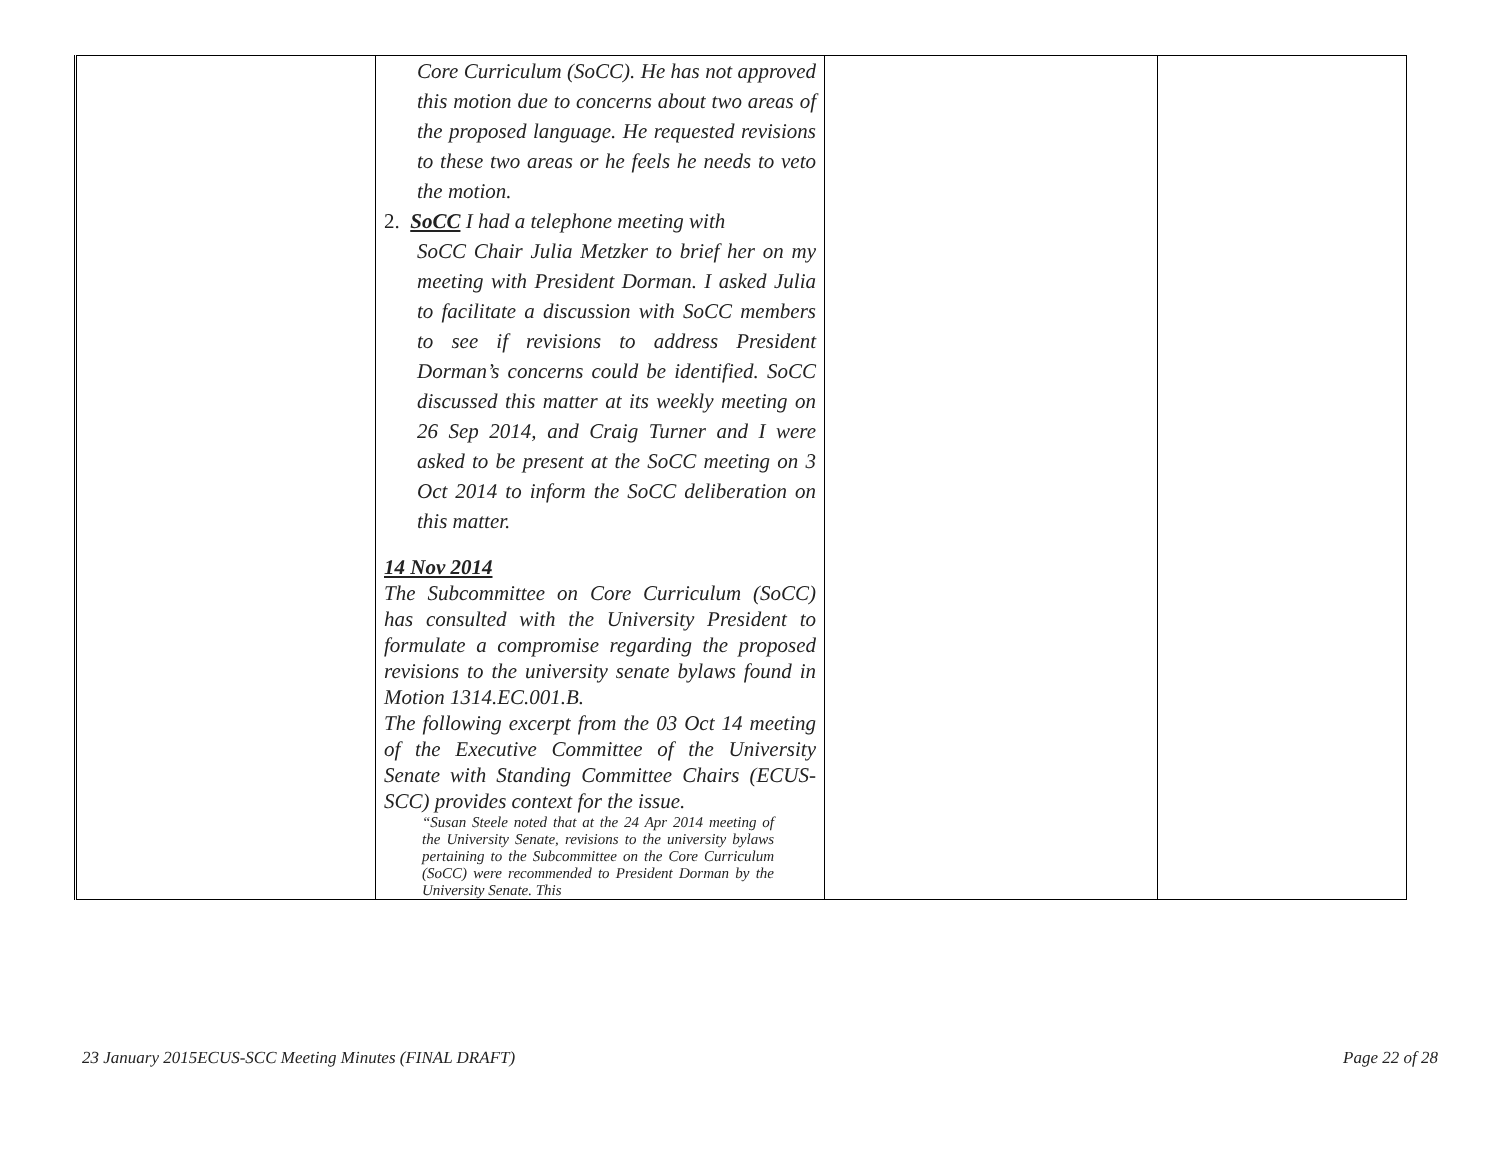| | Core Curriculum (SoCC). He has not approved this motion due to concerns about two areas of the proposed language. He requested revisions to these two areas or he feels he needs to veto the motion. 2. SoCC I had a telephone meeting with SoCC Chair Julia Metzker to brief her on my meeting with President Dorman. I asked Julia to facilitate a discussion with SoCC members to see if revisions to address President Dorman’s concerns could be identified. SoCC discussed this matter at its weekly meeting on 26 Sep 2014, and Craig Turner and I were asked to be present at the SoCC meeting on 3 Oct 2014 to inform the SoCC deliberation on this matter. 14 Nov 2014 The Subcommittee on Core Curriculum (SoCC) has consulted with the University President to formulate a compromise regarding the proposed revisions to the university senate bylaws found in Motion 1314.EC.001.B. The following excerpt from the 03 Oct 14 meeting of the Executive Committee of the University Senate with Standing Committee Chairs (ECUS-SCC) provides context for the issue. “Susan Steele noted that at the 24 Apr 2014 meeting of the University Senate, revisions to the university bylaws pertaining to the Subcommittee on the Core Curriculum (SoCC) were recommended to President Dorman by the University Senate. This | | |
23 January 2015ECUS-SCC Meeting Minutes (FINAL DRAFT) Page 22 of 28